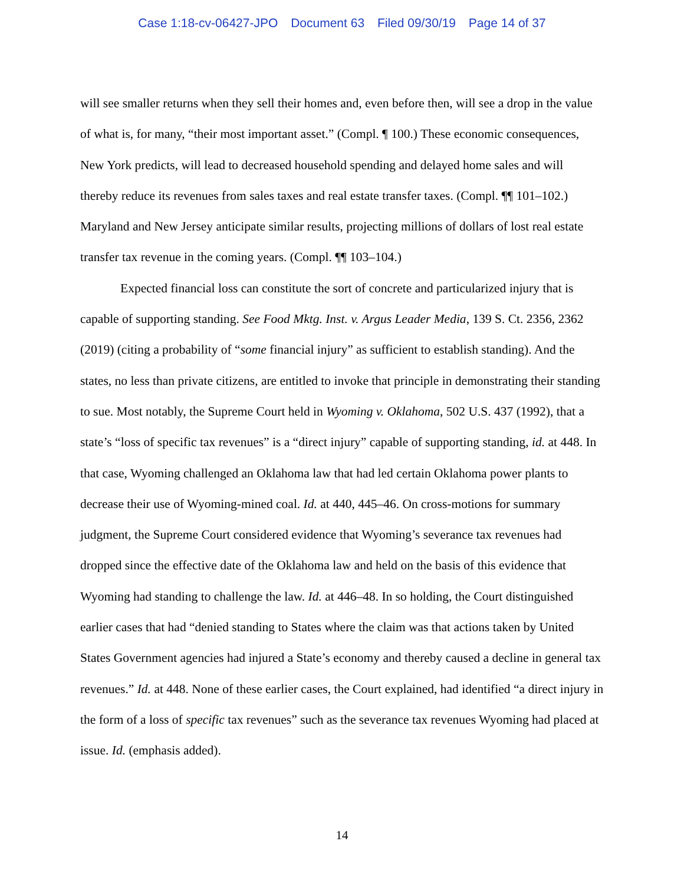Case 1:18-cv-06427-JPO Document 63 Filed 09/30/19 Page 14 of 37
will see smaller returns when they sell their homes and, even before then, will see a drop in the value of what is, for many, “their most important asset.” (Compl. ¶ 100.) These economic consequences, New York predicts, will lead to decreased household spending and delayed home sales and will thereby reduce its revenues from sales taxes and real estate transfer taxes. (Compl. ¶¶ 101–102.) Maryland and New Jersey anticipate similar results, projecting millions of dollars of lost real estate transfer tax revenue in the coming years. (Compl. ¶¶ 103–104.)
Expected financial loss can constitute the sort of concrete and particularized injury that is capable of supporting standing. See Food Mktg. Inst. v. Argus Leader Media, 139 S. Ct. 2356, 2362 (2019) (citing a probability of “some financial injury” as sufficient to establish standing). And the states, no less than private citizens, are entitled to invoke that principle in demonstrating their standing to sue. Most notably, the Supreme Court held in Wyoming v. Oklahoma, 502 U.S. 437 (1992), that a state’s “loss of specific tax revenues” is a “direct injury” capable of supporting standing, id. at 448. In that case, Wyoming challenged an Oklahoma law that had led certain Oklahoma power plants to decrease their use of Wyoming-mined coal. Id. at 440, 445–46. On cross-motions for summary judgment, the Supreme Court considered evidence that Wyoming’s severance tax revenues had dropped since the effective date of the Oklahoma law and held on the basis of this evidence that Wyoming had standing to challenge the law. Id. at 446–48. In so holding, the Court distinguished earlier cases that had “denied standing to States where the claim was that actions taken by United States Government agencies had injured a State’s economy and thereby caused a decline in general tax revenues.” Id. at 448. None of these earlier cases, the Court explained, had identified “a direct injury in the form of a loss of specific tax revenues” such as the severance tax revenues Wyoming had placed at issue. Id. (emphasis added).
14